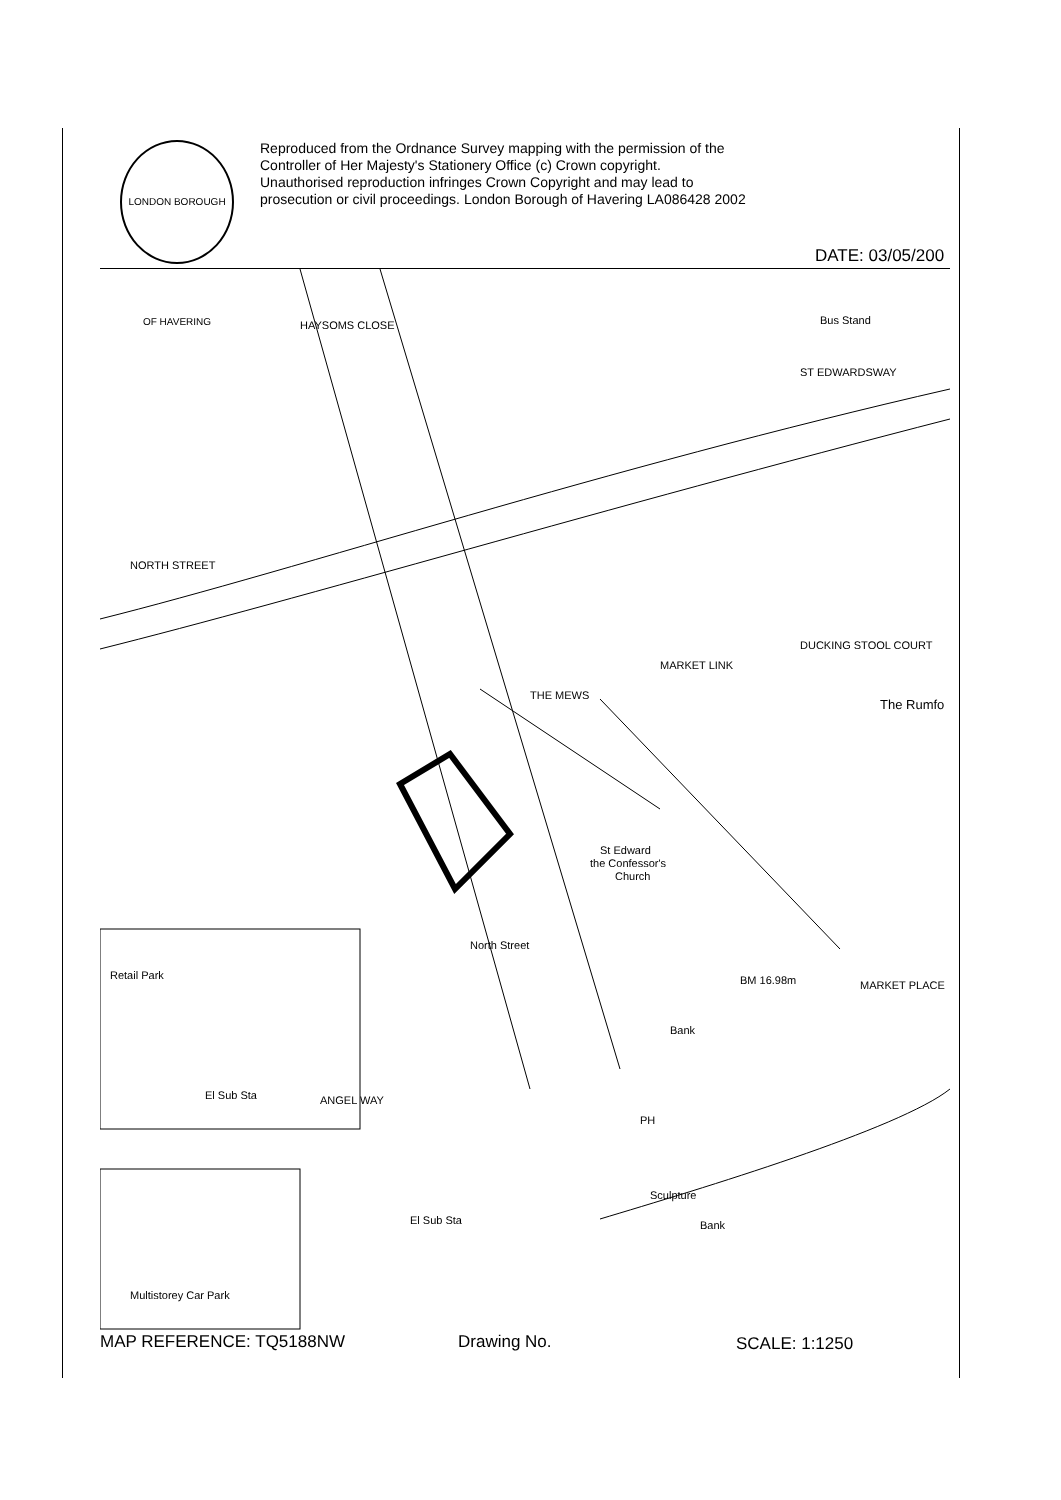LONDON BOROUGH OF HAVERING
Reproduced from the Ordnance Survey mapping with the permission of the
Controller of Her Majesty's Stationery Office (c) Crown copyright.
Unauthorised reproduction infringes Crown Copyright and may lead to
prosecution or civil proceedings. London Borough of Havering LA086428 2002
DATE: 03/05/200
Bus Stand
ST EDWARDSWAY
The Rumfo
St Edward
the Confessor's
Church
BM 16.98m
Bank
Retail Park
El Sub Sta
El Sub Sta
Sculpture
Bank
PH
North Street
ANGEL WAY
Multistorey Car Park
MARKET LINK
DUCKING STOOL COURT
THE MEWS
MARKET PLACE
NORTH STREET
HAYSOMS CLOSE
MAP REFERENCE: TQ5188NW Drawing No. SCALE: 1:1250